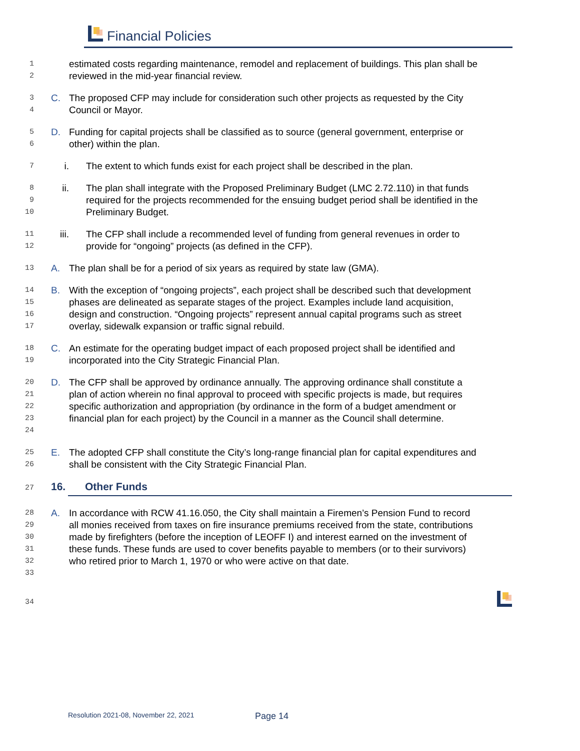Financial Policies
1
2
estimated costs regarding maintenance, remodel and replacement of buildings. This plan shall be reviewed in the mid-year financial review.
3
4
C. The proposed CFP may include for consideration such other projects as requested by the City Council or Mayor.
5
6
D. Funding for capital projects shall be classified as to source (general government, enterprise or other) within the plan.
7
i. The extent to which funds exist for each project shall be described in the plan.
8
9
10
ii. The plan shall integrate with the Proposed Preliminary Budget (LMC 2.72.110) in that funds required for the projects recommended for the ensuing budget period shall be identified in the Preliminary Budget.
11
12
iii. The CFP shall include a recommended level of funding from general revenues in order to provide for “ongoing” projects (as defined in the CFP).
13
A. The plan shall be for a period of six years as required by state law (GMA).
14
15
16
17
B. With the exception of “ongoing projects”, each project shall be described such that development phases are delineated as separate stages of the project. Examples include land acquisition, design and construction. “Ongoing projects” represent annual capital programs such as street overlay, sidewalk expansion or traffic signal rebuild.
18
19
C. An estimate for the operating budget impact of each proposed project shall be identified and incorporated into the City Strategic Financial Plan.
20
21
22
23
24
D. The CFP shall be approved by ordinance annually. The approving ordinance shall constitute a plan of action wherein no final approval to proceed with specific projects is made, but requires specific authorization and appropriation (by ordinance in the form of a budget amendment or financial plan for each project) by the Council in a manner as the Council shall determine.
25
26
E. The adopted CFP shall constitute the City’s long-range financial plan for capital expenditures and shall be consistent with the City Strategic Financial Plan.
27
16. Other Funds
28
29
30
31
32
33
A. In accordance with RCW 41.16.050, the City shall maintain a Firemen’s Pension Fund to record all monies received from taxes on fire insurance premiums received from the state, contributions made by firefighters (before the inception of LEOFF I) and interest earned on the investment of these funds. These funds are used to cover benefits payable to members (or to their survivors) who retired prior to March 1, 1970 or who were active on that date.
34
Resolution 2021-08, November 22, 2021
Page 14